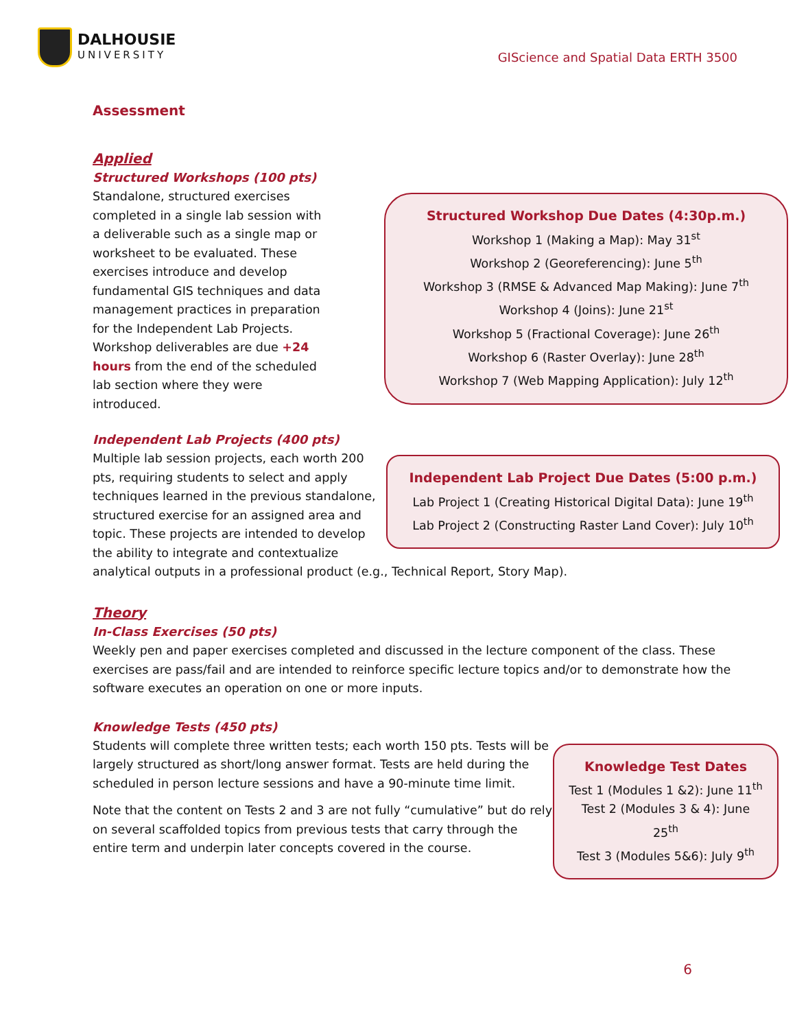DALHOUSIE
UNIVERSITY
GIScience and Spatial Data ERTH 3500
Assessment
Applied
Structured Workshops (100 pts)
Structured Workshop Due Dates (4:30p.m.)
Workshop 1 (Making a Map): May 31<sup>st</sup>
Workshop 2 (Georeferencing): June 5<sup>th</sup>
Workshop 3 (RMSE & Advanced Map Making): June 7<sup>th</sup>
Workshop 4 (Joins): June 21<sup>st</sup>
Workshop 5 (Fractional Coverage): June 26<sup>th</sup>
Workshop 6 (Raster Overlay): June 28<sup>th</sup>
Workshop 7 (Web Mapping Application): July 12<sup>th</sup>
Standalone, structured exercises completed in a single lab session with a deliverable such as a single map or worksheet to be evaluated. These exercises introduce and develop fundamental GIS techniques and data management practices in preparation for the Independent Lab Projects. Workshop deliverables are due +24 hours from the end of the scheduled lab section where they were introduced.
Independent Lab Projects (400 pts)
Independent Lab Project Due Dates (5:00 p.m.)
Lab Project 1 (Creating Historical Digital Data): June 19<sup>th</sup>
Lab Project 2 (Constructing Raster Land Cover): July 10<sup>th</sup>
Multiple lab session projects, each worth 200 pts, requiring students to select and apply techniques learned in the previous standalone, structured exercise for an assigned area and topic. These projects are intended to develop the ability to integrate and contextualize analytical outputs in a professional product (e.g., Technical Report, Story Map).
Theory
In-Class Exercises (50 pts)
Weekly pen and paper exercises completed and discussed in the lecture component of the class. These exercises are pass/fail and are intended to reinforce specific lecture topics and/or to demonstrate how the software executes an operation on one or more inputs.
Knowledge Tests (450 pts)
Knowledge Test Dates
Test 1 (Modules 1 &2): June 11<sup>th</sup>
Test 2 (Modules 3 & 4): June 25<sup>th</sup>
Test 3 (Modules 5&6): July 9<sup>th</sup>
Students will complete three written tests; each worth 150 pts. Tests will be largely structured as short/long answer format. Tests are held during the scheduled in person lecture sessions and have a 90-minute time limit.
Note that the content on Tests 2 and 3 are not fully “cumulative” but do rely on several scaffolded topics from previous tests that carry through the entire term and underpin later concepts covered in the course.
6